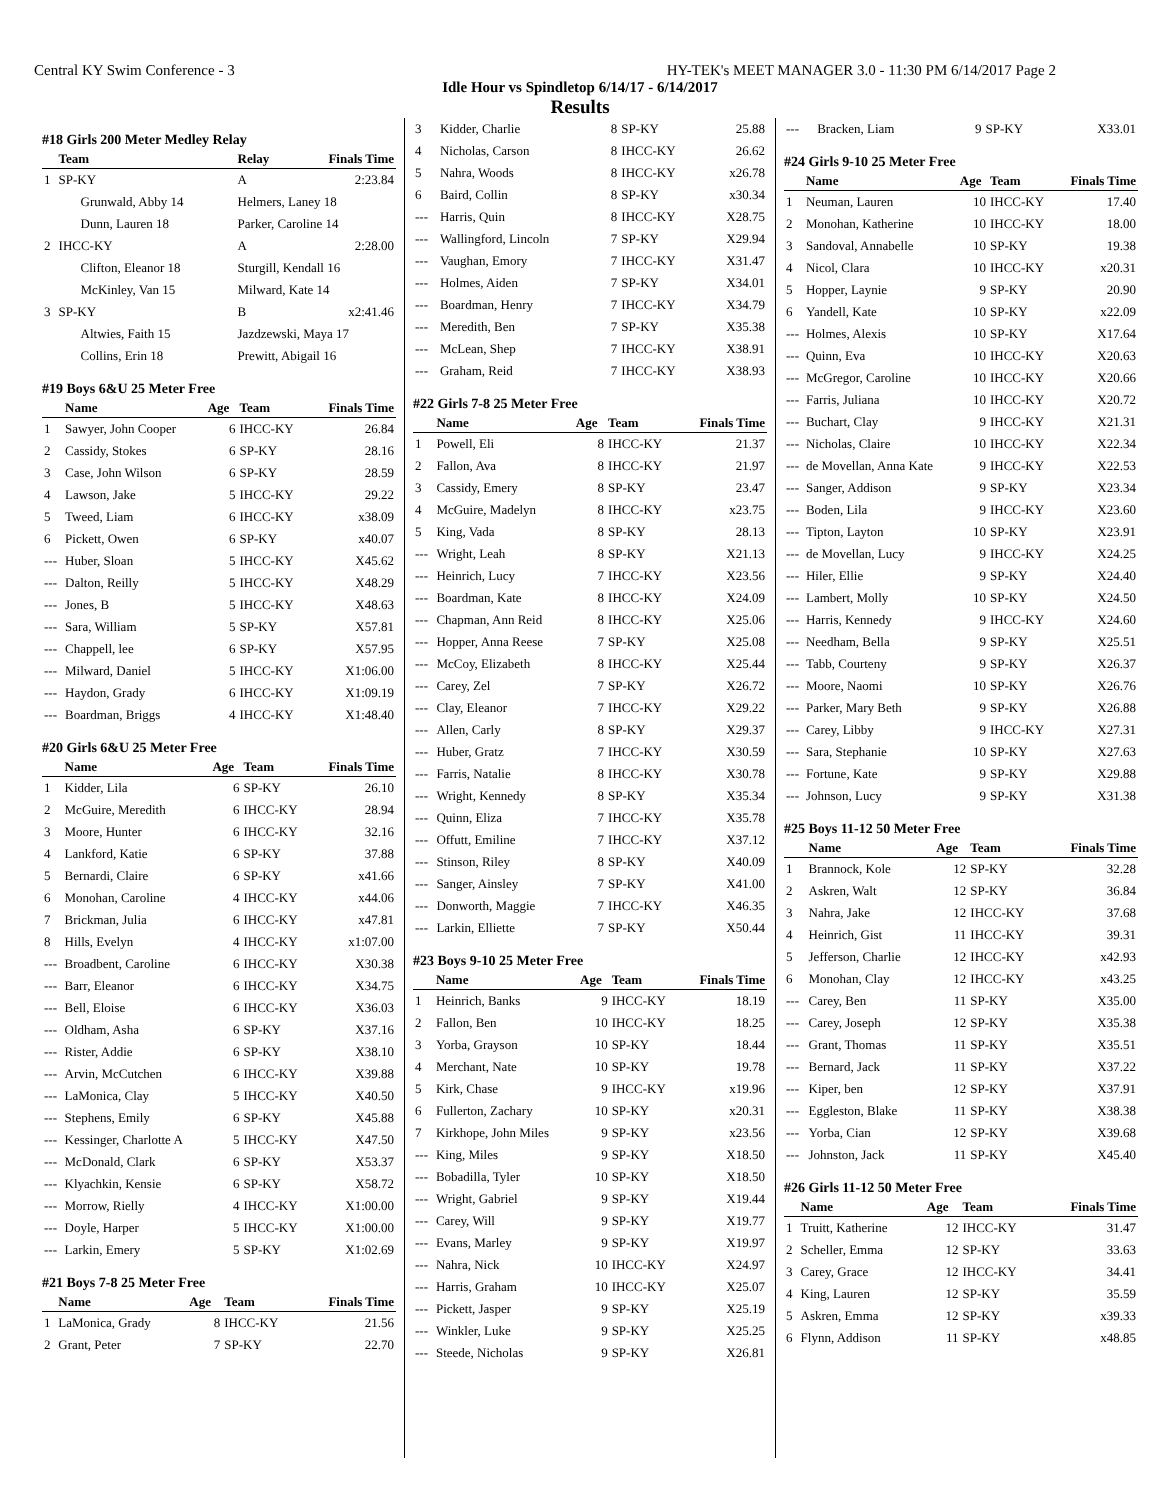Central KY Swim Conference - 3 HY-TEK's MEET MANAGER 3.0 - 11:30 PM 6/14/2017 Page 2
Idle Hour vs Spindletop 6/14/17 - 6/14/2017
Results
#18 Girls 200 Meter Medley Relay
| | Team | Relay | Finals Time |
| --- | --- | --- | --- |
| 1 | SP-KY | A | 2:23.84 |
| | Grunwald, Abby 14 | Helmers, Laney 18 | |
| | Dunn, Lauren 18 | Parker, Caroline 14 | |
| 2 | IHCC-KY | A | 2:28.00 |
| | Clifton, Eleanor 18 | Sturgill, Kendall 16 | |
| | McKinley, Van 15 | Milward, Kate 14 | |
| 3 | SP-KY | B | x2:41.46 |
| | Altwies, Faith 15 | Jazdzewski, Maya 17 | |
| | Collins, Erin 18 | Prewitt, Abigail 16 | |
#19 Boys 6&U 25 Meter Free
| | Name | Age | Team | Finals Time |
| --- | --- | --- | --- | --- |
| 1 | Sawyer, John Cooper | 6 | IHCC-KY | 26.84 |
| 2 | Cassidy, Stokes | 6 | SP-KY | 28.16 |
| 3 | Case, John Wilson | 6 | SP-KY | 28.59 |
| 4 | Lawson, Jake | 5 | IHCC-KY | 29.22 |
| 5 | Tweed, Liam | 6 | IHCC-KY | x38.09 |
| 6 | Pickett, Owen | 6 | SP-KY | x40.07 |
| --- | Huber, Sloan | 5 | IHCC-KY | X45.62 |
| --- | Dalton, Reilly | 5 | IHCC-KY | X48.29 |
| --- | Jones, B | 5 | IHCC-KY | X48.63 |
| --- | Sara, William | 5 | SP-KY | X57.81 |
| --- | Chappell, lee | 6 | SP-KY | X57.95 |
| --- | Milward, Daniel | 5 | IHCC-KY | X1:06.00 |
| --- | Haydon, Grady | 6 | IHCC-KY | X1:09.19 |
| --- | Boardman, Briggs | 4 | IHCC-KY | X1:48.40 |
#20 Girls 6&U 25 Meter Free
| | Name | Age | Team | Finals Time |
| --- | --- | --- | --- | --- |
| 1 | Kidder, Lila | 6 | SP-KY | 26.10 |
| 2 | McGuire, Meredith | 6 | IHCC-KY | 28.94 |
| 3 | Moore, Hunter | 6 | IHCC-KY | 32.16 |
| 4 | Lankford, Katie | 6 | SP-KY | 37.88 |
| 5 | Bernardi, Claire | 6 | SP-KY | x41.66 |
| 6 | Monohan, Caroline | 4 | IHCC-KY | x44.06 |
| 7 | Brickman, Julia | 6 | IHCC-KY | x47.81 |
| 8 | Hills, Evelyn | 4 | IHCC-KY | x1:07.00 |
| --- | Broadbent, Caroline | 6 | IHCC-KY | X30.38 |
| --- | Barr, Eleanor | 6 | IHCC-KY | X34.75 |
| --- | Bell, Eloise | 6 | IHCC-KY | X36.03 |
| --- | Oldham, Asha | 6 | SP-KY | X37.16 |
| --- | Rister, Addie | 6 | SP-KY | X38.10 |
| --- | Arvin, McCutchen | 6 | IHCC-KY | X39.88 |
| --- | LaMonica, Clay | 5 | IHCC-KY | X40.50 |
| --- | Stephens, Emily | 6 | SP-KY | X45.88 |
| --- | Kessinger, Charlotte A | 5 | IHCC-KY | X47.50 |
| --- | McDonald, Clark | 6 | SP-KY | X53.37 |
| --- | Klyachkin, Kensie | 6 | SP-KY | X58.72 |
| --- | Morrow, Rielly | 4 | IHCC-KY | X1:00.00 |
| --- | Doyle, Harper | 5 | IHCC-KY | X1:00.00 |
| --- | Larkin, Emery | 5 | SP-KY | X1:02.69 |
#21 Boys 7-8 25 Meter Free
| | Name | Age | Team | Finals Time |
| --- | --- | --- | --- | --- |
| 1 | LaMonica, Grady | 8 | IHCC-KY | 21.56 |
| 2 | Grant, Peter | 7 | SP-KY | 22.70 |
| 3 | Kidder, Charlie | 8 | SP-KY | 25.88 |
| 4 | Nicholas, Carson | 8 | IHCC-KY | 26.62 |
| 5 | Nahra, Woods | 8 | IHCC-KY | x26.78 |
| 6 | Baird, Collin | 8 | SP-KY | x30.34 |
| --- | Harris, Quin | 8 | IHCC-KY | X28.75 |
| --- | Wallingford, Lincoln | 7 | SP-KY | X29.94 |
| --- | Vaughan, Emory | 7 | IHCC-KY | X31.47 |
| --- | Holmes, Aiden | 7 | SP-KY | X34.01 |
| --- | Boardman, Henry | 7 | IHCC-KY | X34.79 |
| --- | Meredith, Ben | 7 | SP-KY | X35.38 |
| --- | McLean, Shep | 7 | IHCC-KY | X38.91 |
| --- | Graham, Reid | 7 | IHCC-KY | X38.93 |
#22 Girls 7-8 25 Meter Free
| | Name | Age | Team | Finals Time |
| --- | --- | --- | --- | --- |
| 1 | Powell, Eli | 8 | IHCC-KY | 21.37 |
| 2 | Fallon, Ava | 8 | IHCC-KY | 21.97 |
| 3 | Cassidy, Emery | 8 | SP-KY | 23.47 |
| 4 | McGuire, Madelyn | 8 | IHCC-KY | x23.75 |
| 5 | King, Vada | 8 | SP-KY | 28.13 |
| --- | Wright, Leah | 8 | SP-KY | X21.13 |
| --- | Heinrich, Lucy | 7 | IHCC-KY | X23.56 |
| --- | Boardman, Kate | 8 | IHCC-KY | X24.09 |
| --- | Chapman, Ann Reid | 8 | IHCC-KY | X25.06 |
| --- | Hopper, Anna Reese | 7 | SP-KY | X25.08 |
| --- | McCoy, Elizabeth | 8 | IHCC-KY | X25.44 |
| --- | Carey, Zel | 7 | SP-KY | X26.72 |
| --- | Clay, Eleanor | 7 | IHCC-KY | X29.22 |
| --- | Allen, Carly | 8 | SP-KY | X29.37 |
| --- | Huber, Gratz | 7 | IHCC-KY | X30.59 |
| --- | Farris, Natalie | 8 | IHCC-KY | X30.78 |
| --- | Wright, Kennedy | 8 | SP-KY | X35.34 |
| --- | Quinn, Eliza | 7 | IHCC-KY | X35.78 |
| --- | Offutt, Emiline | 7 | IHCC-KY | X37.12 |
| --- | Stinson, Riley | 8 | SP-KY | X40.09 |
| --- | Sanger, Ainsley | 7 | SP-KY | X41.00 |
| --- | Donworth, Maggie | 7 | IHCC-KY | X46.35 |
| --- | Larkin, Elliette | 7 | SP-KY | X50.44 |
#23 Boys 9-10 25 Meter Free
| | Name | Age | Team | Finals Time |
| --- | --- | --- | --- | --- |
| 1 | Heinrich, Banks | 9 | IHCC-KY | 18.19 |
| 2 | Fallon, Ben | 10 | IHCC-KY | 18.25 |
| 3 | Yorba, Grayson | 10 | SP-KY | 18.44 |
| 4 | Merchant, Nate | 10 | SP-KY | 19.78 |
| 5 | Kirk, Chase | 9 | IHCC-KY | x19.96 |
| 6 | Fullerton, Zachary | 10 | SP-KY | x20.31 |
| 7 | Kirkhope, John Miles | 9 | SP-KY | x23.56 |
| --- | King, Miles | 9 | SP-KY | X18.50 |
| --- | Bobadilla, Tyler | 10 | SP-KY | X18.50 |
| --- | Wright, Gabriel | 9 | SP-KY | X19.44 |
| --- | Carey, Will | 9 | SP-KY | X19.77 |
| --- | Evans, Marley | 9 | SP-KY | X19.97 |
| --- | Nahra, Nick | 10 | IHCC-KY | X24.97 |
| --- | Harris, Graham | 10 | IHCC-KY | X25.07 |
| --- | Pickett, Jasper | 9 | SP-KY | X25.19 |
| --- | Winkler, Luke | 9 | SP-KY | X25.25 |
| --- | Steede, Nicholas | 9 | SP-KY | X26.81 |
| --- | Bracken, Liam | 9 | SP-KY | X33.01 |
#24 Girls 9-10 25 Meter Free
| | Name | Age | Team | Finals Time |
| --- | --- | --- | --- | --- |
| 1 | Neuman, Lauren | 10 | IHCC-KY | 17.40 |
| 2 | Monohan, Katherine | 10 | IHCC-KY | 18.00 |
| 3 | Sandoval, Annabelle | 10 | SP-KY | 19.38 |
| 4 | Nicol, Clara | 10 | IHCC-KY | x20.31 |
| 5 | Hopper, Laynie | 9 | SP-KY | 20.90 |
| 6 | Yandell, Kate | 10 | SP-KY | x22.09 |
| --- | Holmes, Alexis | 10 | SP-KY | X17.64 |
| --- | Quinn, Eva | 10 | IHCC-KY | X20.63 |
| --- | McGregor, Caroline | 10 | IHCC-KY | X20.66 |
| --- | Farris, Juliana | 10 | IHCC-KY | X20.72 |
| --- | Buchart, Clay | 9 | IHCC-KY | X21.31 |
| --- | Nicholas, Claire | 10 | IHCC-KY | X22.34 |
| --- | de Movellan, Anna Kate | 9 | IHCC-KY | X22.53 |
| --- | Sanger, Addison | 9 | SP-KY | X23.34 |
| --- | Boden, Lila | 9 | IHCC-KY | X23.60 |
| --- | Tipton, Layton | 10 | SP-KY | X23.91 |
| --- | de Movellan, Lucy | 9 | IHCC-KY | X24.25 |
| --- | Hiler, Ellie | 9 | SP-KY | X24.40 |
| --- | Lambert, Molly | 10 | SP-KY | X24.50 |
| --- | Harris, Kennedy | 9 | IHCC-KY | X24.60 |
| --- | Needham, Bella | 9 | SP-KY | X25.51 |
| --- | Tabb, Courteny | 9 | SP-KY | X26.37 |
| --- | Moore, Naomi | 10 | SP-KY | X26.76 |
| --- | Parker, Mary Beth | 9 | SP-KY | X26.88 |
| --- | Carey, Libby | 9 | IHCC-KY | X27.31 |
| --- | Sara, Stephanie | 10 | SP-KY | X27.63 |
| --- | Fortune, Kate | 9 | SP-KY | X29.88 |
| --- | Johnson, Lucy | 9 | SP-KY | X31.38 |
#25 Boys 11-12 50 Meter Free
| | Name | Age | Team | Finals Time |
| --- | --- | --- | --- | --- |
| 1 | Brannock, Kole | 12 | SP-KY | 32.28 |
| 2 | Askren, Walt | 12 | SP-KY | 36.84 |
| 3 | Nahra, Jake | 12 | IHCC-KY | 37.68 |
| 4 | Heinrich, Gist | 11 | IHCC-KY | 39.31 |
| 5 | Jefferson, Charlie | 12 | IHCC-KY | x42.93 |
| 6 | Monohan, Clay | 12 | IHCC-KY | x43.25 |
| --- | Carey, Ben | 11 | SP-KY | X35.00 |
| --- | Carey, Joseph | 12 | SP-KY | X35.38 |
| --- | Grant, Thomas | 11 | SP-KY | X35.51 |
| --- | Bernard, Jack | 11 | SP-KY | X37.22 |
| --- | Kiper, ben | 12 | SP-KY | X37.91 |
| --- | Eggleston, Blake | 11 | SP-KY | X38.38 |
| --- | Yorba, Cian | 12 | SP-KY | X39.68 |
| --- | Johnston, Jack | 11 | SP-KY | X45.40 |
#26 Girls 11-12 50 Meter Free
| | Name | Age | Team | Finals Time |
| --- | --- | --- | --- | --- |
| 1 | Truitt, Katherine | 12 | IHCC-KY | 31.47 |
| 2 | Scheller, Emma | 12 | SP-KY | 33.63 |
| 3 | Carey, Grace | 12 | IHCC-KY | 34.41 |
| 4 | King, Lauren | 12 | SP-KY | 35.59 |
| 5 | Askren, Emma | 12 | SP-KY | x39.33 |
| 6 | Flynn, Addison | 11 | SP-KY | x48.85 |